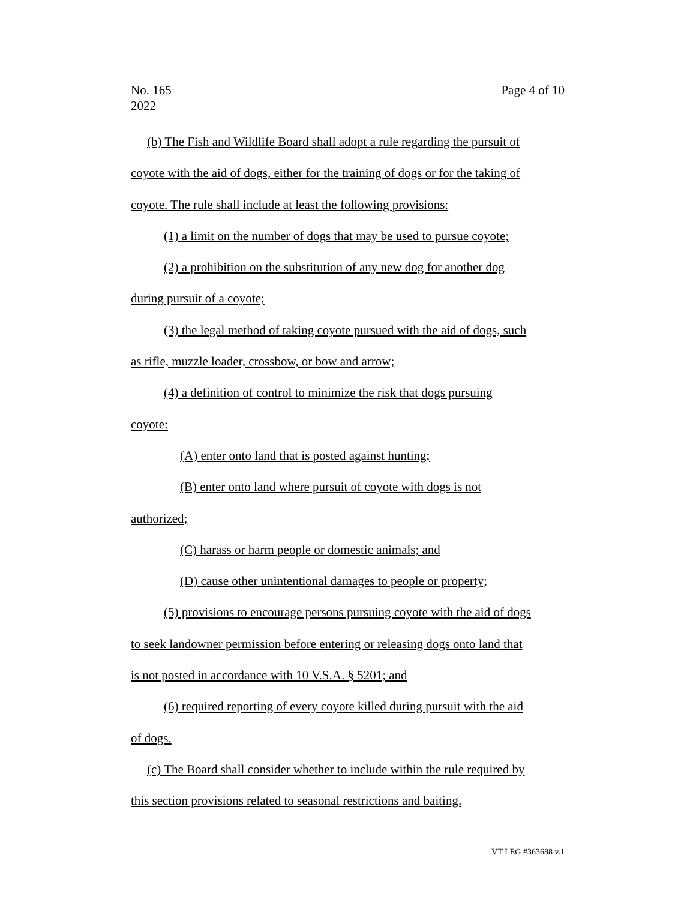Page 4 of 10 No. 165
2022
(b) The Fish and Wildlife Board shall adopt a rule regarding the pursuit of
coyote with the aid of dogs, either for the training of dogs or for the taking of
coyote. The rule shall include at least the following provisions:
(1) a limit on the number of dogs that may be used to pursue coyote;
(2) a prohibition on the substitution of any new dog for another dog
during pursuit of a coyote;
(3) the legal method of taking coyote pursued with the aid of dogs, such
as rifle, muzzle loader, crossbow, or bow and arrow;
(4) a definition of control to minimize the risk that dogs pursuing
coyote:
(A) enter onto land that is posted against hunting;
(B) enter onto land where pursuit of coyote with dogs is not
authorized;
(C) harass or harm people or domestic animals; and
(D) cause other unintentional damages to people or property;
(5) provisions to encourage persons pursuing coyote with the aid of dogs
to seek landowner permission before entering or releasing dogs onto land that
is not posted in accordance with 10 V.S.A. § 5201; and
(6) required reporting of every coyote killed during pursuit with the aid
of dogs.
(c) The Board shall consider whether to include within the rule required by
this section provisions related to seasonal restrictions and baiting.
VT LEG #363688 v.1